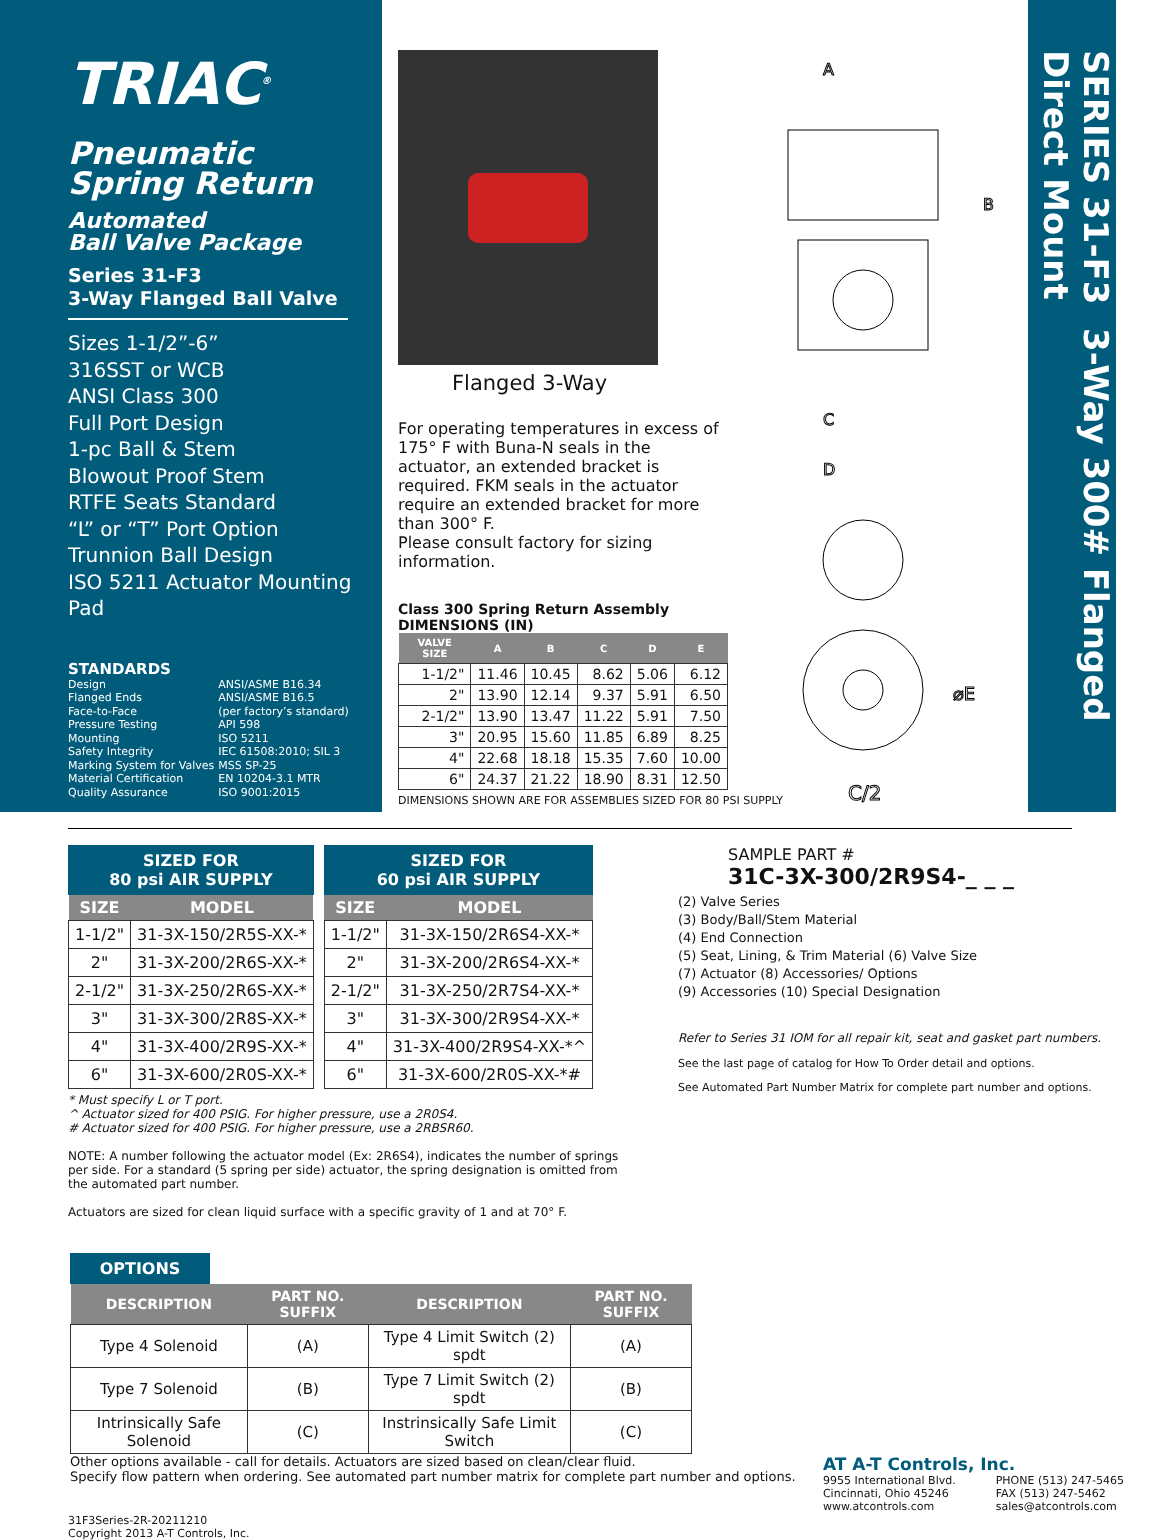TRIAC<sup>®</sup>
Pneumatic
Spring Return
Automated
Ball Valve Package
Series 31-F3
3-Way Flanged Ball Valve
Sizes 1-1/2”-6”
316SST or WCB
ANSI Class 300
Full Port Design
1-pc Ball & Stem
Blowout Proof Stem
RTFE Seats Standard
“L” or “T” Port Option
Trunnion Ball Design
ISO 5211 Actuator Mounting Pad
STANDARDS
| Design | ANSI/ASME B16.34 |
| Flanged Ends | ANSI/ASME B16.5 |
| Face-to-Face | (per factory’s standard) |
| Pressure Testing | API 598 |
| Mounting | ISO 5211 |
| Safety Integrity | IEC 61508:2010; SIL 3 |
| Marking System for Valves | MSS SP-25 |
| Material Certification | EN 10204-3.1 MTR |
| Quality Assurance | ISO 9001:2015 |
Flanged 3-Way
For operating temperatures in excess of 175° F with Buna-N seals in the actuator, an extended bracket is required. FKM seals in the actuator require an extended bracket for more than 300° F.
Please consult factory for sizing information.
Class 300 Spring Return Assembly
DIMENSIONS (IN)
| VALVE SIZE | A | B | C | D | E |
| --- | --- | --- | --- | --- | --- |
| 1-1/2" | 11.46 | 10.45 | 8.62 | 5.06 | 6.12 |
| 2" | 13.90 | 12.14 | 9.37 | 5.91 | 6.50 |
| 2-1/2" | 13.90 | 13.47 | 11.22 | 5.91 | 7.50 |
| 3" | 20.95 | 15.60 | 11.85 | 6.89 | 8.25 |
| 4" | 22.68 | 18.18 | 15.35 | 7.60 | 10.00 |
| 6" | 24.37 | 21.22 | 18.90 | 8.31 | 12.50 |
DIMENSIONS SHOWN ARE FOR ASSEMBLIES SIZED FOR 80 PSI SUPPLY
A
B
C
D
⌀E
C/2
SERIES 31-F3 3-Way 300# Flanged Direct Mount
SIZED FOR 80 psi AIR SUPPLY
| SIZE | MODEL |
| --- | --- |
| 1-1/2" | 31-3X-150/2R5S-XX-* |
| 2" | 31-3X-200/2R6S-XX-* |
| 2-1/2" | 31-3X-250/2R6S-XX-* |
| 3" | 31-3X-300/2R8S-XX-* |
| 4" | 31-3X-400/2R9S-XX-* |
| 6" | 31-3X-600/2R0S-XX-* |
SIZED FOR 60 psi AIR SUPPLY
| SIZE | MODEL |
| --- | --- |
| 1-1/2" | 31-3X-150/2R6S4-XX-* |
| 2" | 31-3X-200/2R6S4-XX-* |
| 2-1/2" | 31-3X-250/2R7S4-XX-* |
| 3" | 31-3X-300/2R9S4-XX-* |
| 4" | 31-3X-400/2R9S4-XX-*^ |
| 6" | 31-3X-600/2R0S-XX-*# |
* Must specify L or T port.
^ Actuator sized for 400 PSIG. For higher pressure, use a 2R0S4.
# Actuator sized for 400 PSIG. For higher pressure, use a 2RBSR60.
NOTE: A number following the actuator model (Ex: 2R6S4), indicates the number of springs per side. For a standard (5 spring per side) actuator, the spring designation is omitted from the automated part number.
Actuators are sized for clean liquid surface with a specific gravity of 1 and at 70° F.
SAMPLE PART #
31C-3X-300/2R9S4-_ _ _
(2) Valve Series
(3) Body/Ball/Stem Material
(4) End Connection
(5) Seat, Lining, & Trim Material (6) Valve Size
(7) Actuator (8) Accessories/ Options
(9) Accessories (10) Special Designation
Refer to Series 31 IOM for all repair kit, seat and gasket part numbers.
See the last page of catalog for How To Order detail and options.
See Automated Part Number Matrix for complete part number and options.
OPTIONS
| DESCRIPTION | PART NO. SUFFIX | DESCRIPTION | PART NO. SUFFIX |
| --- | --- | --- | --- |
| Type 4 Solenoid | (A) | Type 4 Limit Switch (2) spdt | (A) |
| Type 7 Solenoid | (B) | Type 7 Limit Switch (2) spdt | (B) |
| Intrinsically Safe Solenoid | (C) | Instrinsically Safe Limit Switch | (C) |
Other options available - call for details. Actuators are sized based on clean/clear fluid.
Specify flow pattern when ordering. See automated part number matrix for complete part number and options.
31F3Series-2R-20211210
Copyright 2013 A-T Controls, Inc.
AT A-T Controls, Inc.
9955 International Blvd.
Cincinnati, Ohio 45246
www.atcontrols.com
PHONE (513) 247-5465
FAX (513) 247-5462
sales@atcontrols.com